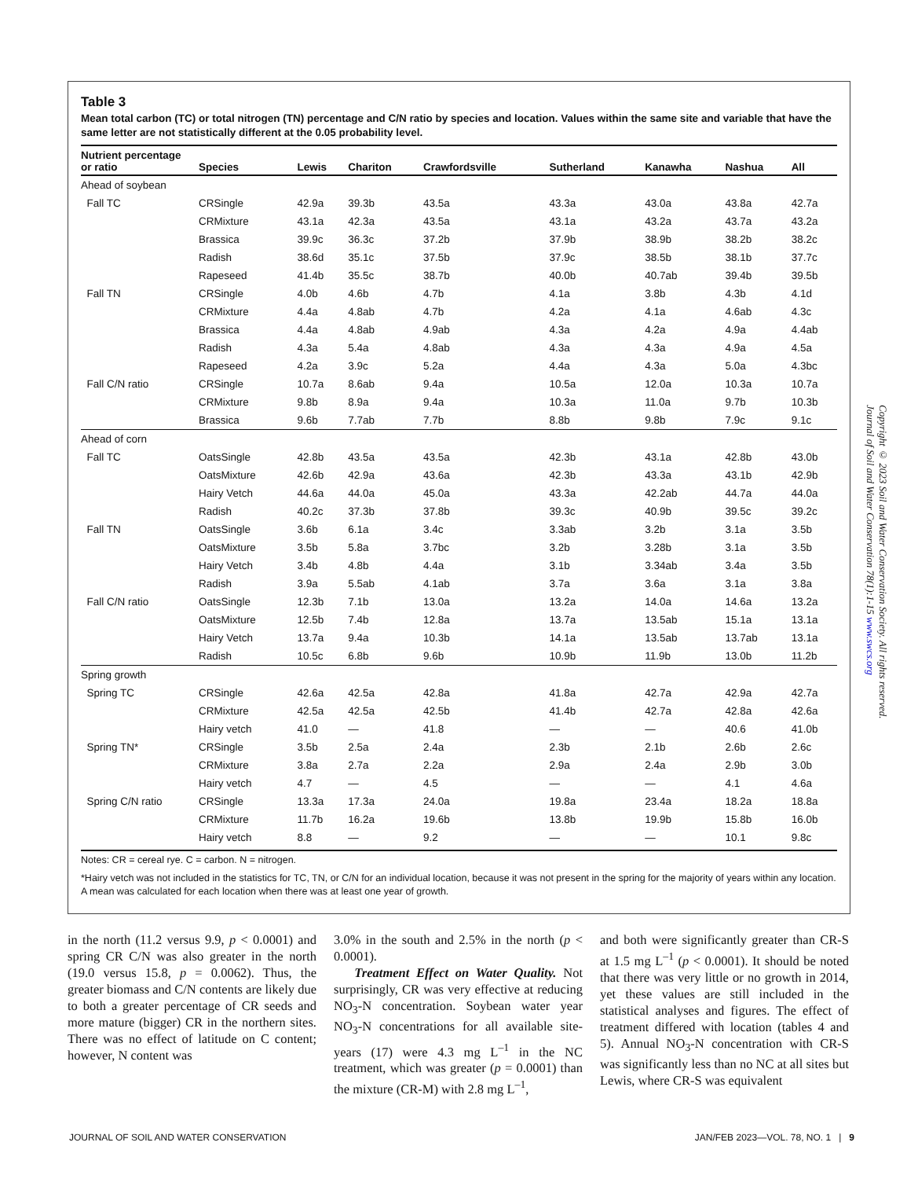Table 3
Mean total carbon (TC) or total nitrogen (TN) percentage and C/N ratio by species and location. Values within the same site and variable that have the same letter are not statistically different at the 0.05 probability level.
| Nutrient percentage or ratio | Species | Lewis | Chariton | Crawfordsville | Sutherland | Kanawha | Nashua | All |
| --- | --- | --- | --- | --- | --- | --- | --- | --- |
| Ahead of soybean | | | | | | | | |
| Fall TC | CRSingle | 42.9a | 39.3b | 43.5a | 43.3a | 43.0a | 43.8a | 42.7a |
| | CRMixture | 43.1a | 42.3a | 43.5a | 43.1a | 43.2a | 43.7a | 43.2a |
| | Brassica | 39.9c | 36.3c | 37.2b | 37.9b | 38.9b | 38.2b | 38.2c |
| | Radish | 38.6d | 35.1c | 37.5b | 37.9c | 38.5b | 38.1b | 37.7c |
| | Rapeseed | 41.4b | 35.5c | 38.7b | 40.0b | 40.7ab | 39.4b | 39.5b |
| Fall TN | CRSingle | 4.0b | 4.6b | 4.7b | 4.1a | 3.8b | 4.3b | 4.1d |
| | CRMixture | 4.4a | 4.8ab | 4.7b | 4.2a | 4.1a | 4.6ab | 4.3c |
| | Brassica | 4.4a | 4.8ab | 4.9ab | 4.3a | 4.2a | 4.9a | 4.4ab |
| | Radish | 4.3a | 5.4a | 4.8ab | 4.3a | 4.3a | 4.9a | 4.5a |
| | Rapeseed | 4.2a | 3.9c | 5.2a | 4.4a | 4.3a | 5.0a | 4.3bc |
| Fall C/N ratio | CRSingle | 10.7a | 8.6ab | 9.4a | 10.5a | 12.0a | 10.3a | 10.7a |
| | CRMixture | 9.8b | 8.9a | 9.4a | 10.3a | 11.0a | 9.7b | 10.3b |
| | Brassica | 9.6b | 7.7ab | 7.7b | 8.8b | 9.8b | 7.9c | 9.1c |
| Ahead of corn | | | | | | | | |
| Fall TC | OatsSingle | 42.8b | 43.5a | 43.5a | 42.3b | 43.1a | 42.8b | 43.0b |
| | OatsMixture | 42.6b | 42.9a | 43.6a | 42.3b | 43.3a | 43.1b | 42.9b |
| | Hairy Vetch | 44.6a | 44.0a | 45.0a | 43.3a | 42.2ab | 44.7a | 44.0a |
| | Radish | 40.2c | 37.3b | 37.8b | 39.3c | 40.9b | 39.5c | 39.2c |
| Fall TN | OatsSingle | 3.6b | 6.1a | 3.4c | 3.3ab | 3.2b | 3.1a | 3.5b |
| | OatsMixture | 3.5b | 5.8a | 3.7bc | 3.2b | 3.28b | 3.1a | 3.5b |
| | Hairy Vetch | 3.4b | 4.8b | 4.4a | 3.1b | 3.34ab | 3.4a | 3.5b |
| | Radish | 3.9a | 5.5ab | 4.1ab | 3.7a | 3.6a | 3.1a | 3.8a |
| Fall C/N ratio | OatsSingle | 12.3b | 7.1b | 13.0a | 13.2a | 14.0a | 14.6a | 13.2a |
| | OatsMixture | 12.5b | 7.4b | 12.8a | 13.7a | 13.5ab | 15.1a | 13.1a |
| | Hairy Vetch | 13.7a | 9.4a | 10.3b | 14.1a | 13.5ab | 13.7ab | 13.1a |
| | Radish | 10.5c | 6.8b | 9.6b | 10.9b | 11.9b | 13.0b | 11.2b |
| Spring growth | | | | | | | | |
| Spring TC | CRSingle | 42.6a | 42.5a | 42.8a | 41.8a | 42.7a | 42.9a | 42.7a |
| | CRMixture | 42.5a | 42.5a | 42.5b | 41.4b | 42.7a | 42.8a | 42.6a |
| | Hairy vetch | 41.0 | — | 41.8 | — | — | 40.6 | 41.0b |
| Spring TN* | CRSingle | 3.5b | 2.5a | 2.4a | 2.3b | 2.1b | 2.6b | 2.6c |
| | CRMixture | 3.8a | 2.7a | 2.2a | 2.9a | 2.4a | 2.9b | 3.0b |
| | Hairy vetch | 4.7 | — | 4.5 | — | — | 4.1 | 4.6a |
| Spring C/N ratio | CRSingle | 13.3a | 17.3a | 24.0a | 19.8a | 23.4a | 18.2a | 18.8a |
| | CRMixture | 11.7b | 16.2a | 19.6b | 13.8b | 19.9b | 15.8b | 16.0b |
| | Hairy vetch | 8.8 | — | 9.2 | — | — | 10.1 | 9.8c |
Notes: CR = cereal rye. C = carbon. N = nitrogen.
*Hairy vetch was not included in the statistics for TC, TN, or C/N for an individual location, because it was not present in the spring for the majority of years within any location. A mean was calculated for each location when there was at least one year of growth.
in the north (11.2 versus 9.9, p < 0.0001) and spring CR C/N was also greater in the north (19.0 versus 15.8, p = 0.0062). Thus, the greater biomass and C/N contents are likely due to both a greater percentage of CR seeds and more mature (bigger) CR in the northern sites. There was no effect of latitude on C content; however, N content was
3.0% in the south and 2.5% in the north (p < 0.0001).
Treatment Effect on Water Quality. Not surprisingly, CR was very effective at reducing NO<sub>3</sub>-N concentration. Soybean water year NO<sub>3</sub>-N concentrations for all available site-years (17) were 4.3 mg L<sup>–1</sup> in the NC treatment, which was greater (p = 0.0001) than the mixture (CR-M) with 2.8 mg L<sup>–1</sup>,
and both were significantly greater than CR-S at 1.5 mg L<sup>–1</sup> (p < 0.0001). It should be noted that there was very little or no growth in 2014, yet these values are still included in the statistical analyses and figures. The effect of treatment differed with location (tables 4 and 5). Annual NO<sub>3</sub>-N concentration with CR-S was significantly less than no NC at all sites but Lewis, where CR-S was equivalent
Copyright © 2023 Soil and Water Conservation Society. All rights reserved.
Journal of Soil and Water Conservation 78(1):1-15 www.swcs.org
JOURNAL OF SOIL AND WATER CONSERVATION JAN/FEB 2023—VOL. 78, NO. 1 | 9